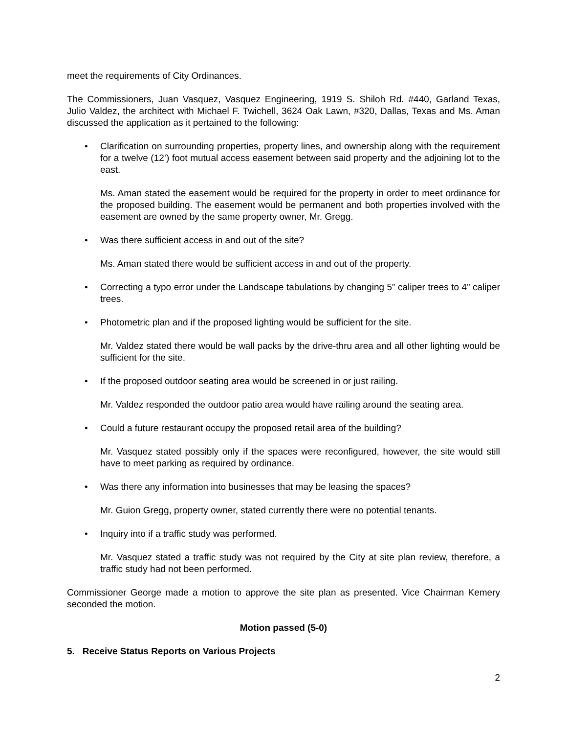meet the requirements of City Ordinances.
The Commissioners, Juan Vasquez, Vasquez Engineering, 1919 S. Shiloh Rd. #440, Garland Texas, Julio Valdez, the architect with Michael F. Twichell, 3624 Oak Lawn, #320, Dallas, Texas and Ms. Aman discussed the application as it pertained to the following:
•
Clarification on surrounding properties, property lines, and ownership along with the requirement for a twelve (12’) foot mutual access easement between said property and the adjoining lot to the east.
Ms. Aman stated the easement would be required for the property in order to meet ordinance for the proposed building. The easement would be permanent and both properties involved with the easement are owned by the same property owner, Mr. Gregg.
•
Was there sufficient access in and out of the site?
Ms. Aman stated there would be sufficient access in and out of the property.
•
Correcting a typo error under the Landscape tabulations by changing 5” caliper trees to 4” caliper trees.
•
Photometric plan and if the proposed lighting would be sufficient for the site.
Mr. Valdez stated there would be wall packs by the drive-thru area and all other lighting would be sufficient for the site.
•
If the proposed outdoor seating area would be screened in or just railing.
Mr. Valdez responded the outdoor patio area would have railing around the seating area.
•
Could a future restaurant occupy the proposed retail area of the building?
Mr. Vasquez stated possibly only if the spaces were reconfigured, however, the site would still have to meet parking as required by ordinance.
•
Was there any information into businesses that may be leasing the spaces?
Mr. Guion Gregg, property owner, stated currently there were no potential tenants.
•
Inquiry into if a traffic study was performed.
Mr. Vasquez stated a traffic study was not required by the City at site plan review, therefore, a traffic study had not been performed.
Commissioner George made a motion to approve the site plan as presented. Vice Chairman Kemery seconded the motion.
Motion passed (5-0)
5. Receive Status Reports on Various Projects
2